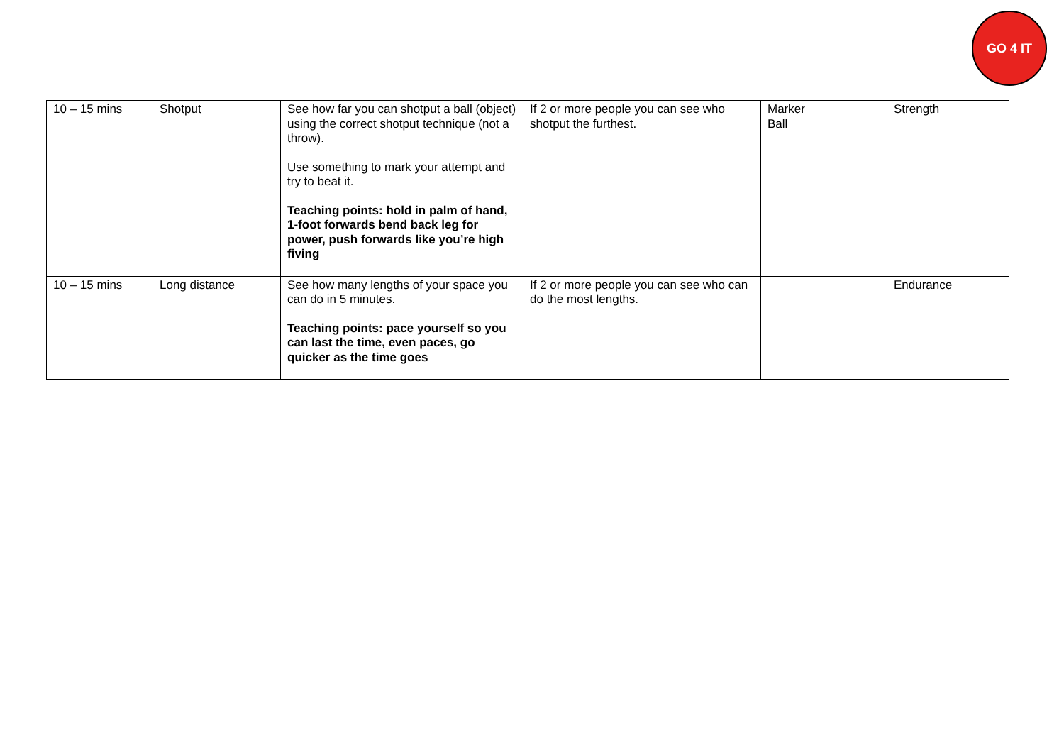GO 4 IT
| 10 – 15 mins | Shotput | See how far you can shotput a ball (object) using the correct shotput technique (not a throw). Use something to mark your attempt and try to beat it. Teaching points: hold in palm of hand, 1-foot forwards bend back leg for power, push forwards like you’re high fiving | If 2 or more people you can see who shotput the furthest. | Marker Ball | Strength |
| 10 – 15 mins | Long distance | See how many lengths of your space you can do in 5 minutes. Teaching points: pace yourself so you can last the time, even paces, go quicker as the time goes | If 2 or more people you can see who can do the most lengths. | | Endurance |